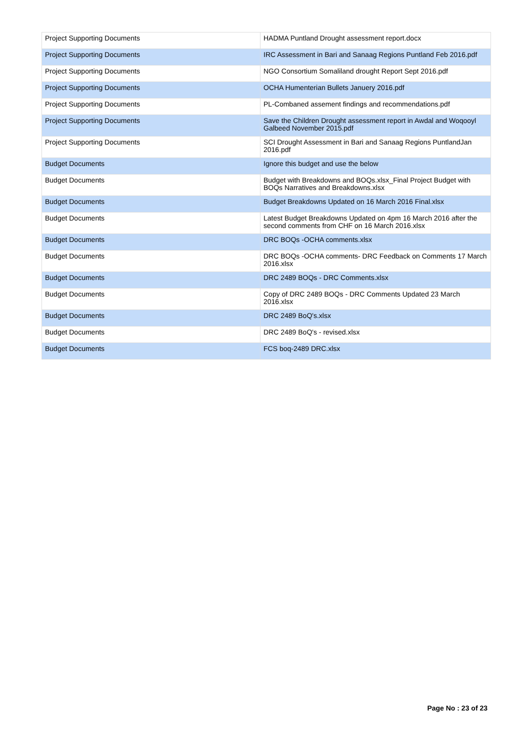| Project Supporting Documents | HADMA Puntland Drought assessment report.docx |
| Project Supporting Documents | IRC Assessment in Bari and Sanaag Regions Puntland Feb 2016.pdf |
| Project Supporting Documents | NGO Consortium Somaliland drought Report Sept 2016.pdf |
| Project Supporting Documents | OCHA Humenterian Bullets Januery 2016.pdf |
| Project Supporting Documents | PL-Combaned assement findings and recommendations.pdf |
| Project Supporting Documents | Save the Children Drought assessment report in Awdal and Woqooyl Galbeed November 2015.pdf |
| Project Supporting Documents | SCI Drought Assessment in Bari and Sanaag Regions PuntlandJan 2016.pdf |
| Budget Documents | Ignore this budget and use the below |
| Budget Documents | Budget with Breakdowns and BOQs.xlsx_Final Project Budget with BOQs Narratives and Breakdowns.xlsx |
| Budget Documents | Budget Breakdowns Updated on 16 March 2016 Final.xlsx |
| Budget Documents | Latest Budget Breakdowns Updated on 4pm 16 March 2016 after the second comments from CHF on 16 March 2016.xlsx |
| Budget Documents | DRC BOQs -OCHA comments.xlsx |
| Budget Documents | DRC BOQs -OCHA comments- DRC Feedback on Comments 17 March 2016.xlsx |
| Budget Documents | DRC 2489 BOQs - DRC Comments.xlsx |
| Budget Documents | Copy of DRC 2489 BOQs - DRC Comments Updated 23 March 2016.xlsx |
| Budget Documents | DRC 2489 BoQ's.xlsx |
| Budget Documents | DRC 2489 BoQ's - revised.xlsx |
| Budget Documents | FCS boq-2489 DRC.xlsx |
Page No : 23 of 23